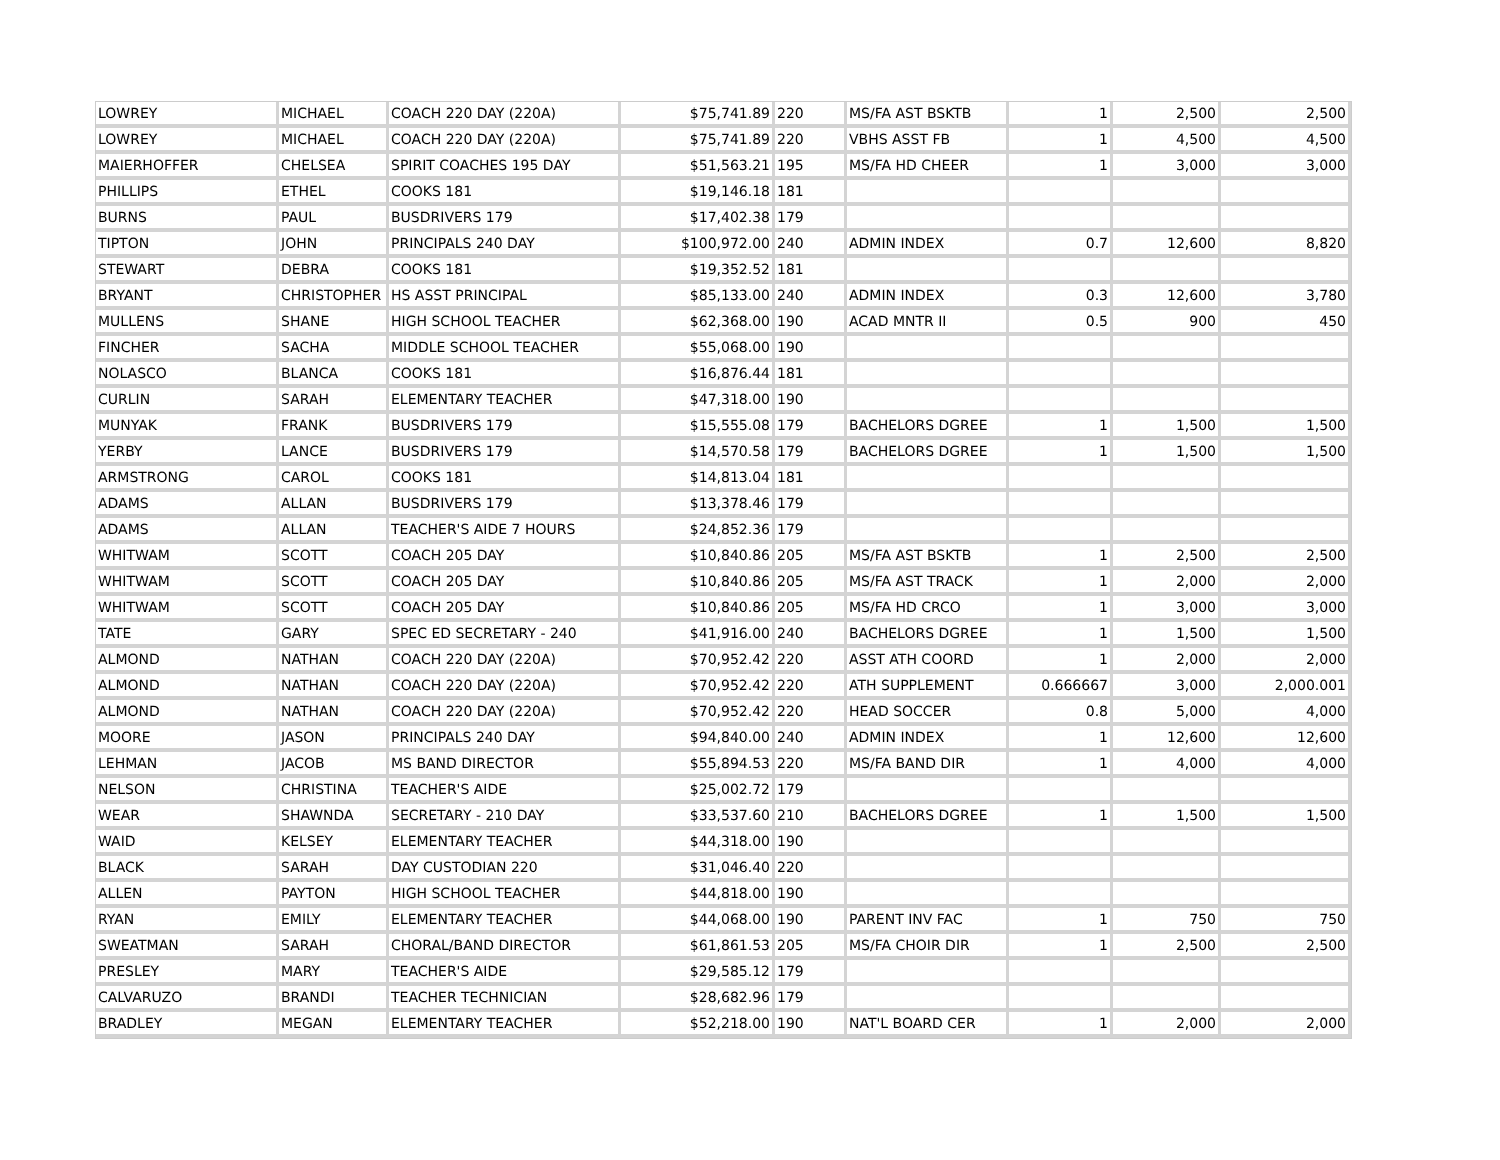| LOWREY | MICHAEL | COACH 220 DAY (220A) | $75,741.89 | 220 | MS/FA AST BSKTB | 1 | 2,500 | 2,500 |
| LOWREY | MICHAEL | COACH 220 DAY (220A) | $75,741.89 | 220 | VBHS ASST FB | 1 | 4,500 | 4,500 |
| MAIERHOFFER | CHELSEA | SPIRIT COACHES 195 DAY | $51,563.21 | 195 | MS/FA HD CHEER | 1 | 3,000 | 3,000 |
| PHILLIPS | ETHEL | COOKS 181 | $19,146.18 | 181 | | | | |
| BURNS | PAUL | BUSDRIVERS 179 | $17,402.38 | 179 | | | | |
| TIPTON | JOHN | PRINCIPALS 240 DAY | $100,972.00 | 240 | ADMIN INDEX | 0.7 | 12,600 | 8,820 |
| STEWART | DEBRA | COOKS 181 | $19,352.52 | 181 | | | | |
| BRYANT | CHRISTOPHER | HS ASST PRINCIPAL | $85,133.00 | 240 | ADMIN INDEX | 0.3 | 12,600 | 3,780 |
| MULLENS | SHANE | HIGH SCHOOL TEACHER | $62,368.00 | 190 | ACAD MNTR II | 0.5 | 900 | 450 |
| FINCHER | SACHA | MIDDLE SCHOOL TEACHER | $55,068.00 | 190 | | | | |
| NOLASCO | BLANCA | COOKS 181 | $16,876.44 | 181 | | | | |
| CURLIN | SARAH | ELEMENTARY TEACHER | $47,318.00 | 190 | | | | |
| MUNYAK | FRANK | BUSDRIVERS 179 | $15,555.08 | 179 | BACHELORS DGREE | 1 | 1,500 | 1,500 |
| YERBY | LANCE | BUSDRIVERS 179 | $14,570.58 | 179 | BACHELORS DGREE | 1 | 1,500 | 1,500 |
| ARMSTRONG | CAROL | COOKS 181 | $14,813.04 | 181 | | | | |
| ADAMS | ALLAN | BUSDRIVERS 179 | $13,378.46 | 179 | | | | |
| ADAMS | ALLAN | TEACHER'S AIDE 7 HOURS | $24,852.36 | 179 | | | | |
| WHITWAM | SCOTT | COACH 205 DAY | $10,840.86 | 205 | MS/FA AST BSKTB | 1 | 2,500 | 2,500 |
| WHITWAM | SCOTT | COACH 205 DAY | $10,840.86 | 205 | MS/FA AST TRACK | 1 | 2,000 | 2,000 |
| WHITWAM | SCOTT | COACH 205 DAY | $10,840.86 | 205 | MS/FA HD CRCO | 1 | 3,000 | 3,000 |
| TATE | GARY | SPEC ED SECRETARY - 240 | $41,916.00 | 240 | BACHELORS DGREE | 1 | 1,500 | 1,500 |
| ALMOND | NATHAN | COACH 220 DAY (220A) | $70,952.42 | 220 | ASST ATH COORD | 1 | 2,000 | 2,000 |
| ALMOND | NATHAN | COACH 220 DAY (220A) | $70,952.42 | 220 | ATH SUPPLEMENT | 0.666667 | 3,000 | 2,000.001 |
| ALMOND | NATHAN | COACH 220 DAY (220A) | $70,952.42 | 220 | HEAD SOCCER | 0.8 | 5,000 | 4,000 |
| MOORE | JASON | PRINCIPALS 240 DAY | $94,840.00 | 240 | ADMIN INDEX | 1 | 12,600 | 12,600 |
| LEHMAN | JACOB | MS BAND DIRECTOR | $55,894.53 | 220 | MS/FA BAND DIR | 1 | 4,000 | 4,000 |
| NELSON | CHRISTINA | TEACHER'S AIDE | $25,002.72 | 179 | | | | |
| WEAR | SHAWNDA | SECRETARY - 210 DAY | $33,537.60 | 210 | BACHELORS DGREE | 1 | 1,500 | 1,500 |
| WAID | KELSEY | ELEMENTARY TEACHER | $44,318.00 | 190 | | | | |
| BLACK | SARAH | DAY CUSTODIAN 220 | $31,046.40 | 220 | | | | |
| ALLEN | PAYTON | HIGH SCHOOL TEACHER | $44,818.00 | 190 | | | | |
| RYAN | EMILY | ELEMENTARY TEACHER | $44,068.00 | 190 | PARENT INV FAC | 1 | 750 | 750 |
| SWEATMAN | SARAH | CHORAL/BAND DIRECTOR | $61,861.53 | 205 | MS/FA CHOIR DIR | 1 | 2,500 | 2,500 |
| PRESLEY | MARY | TEACHER'S AIDE | $29,585.12 | 179 | | | | |
| CALVARUZO | BRANDI | TEACHER TECHNICIAN | $28,682.96 | 179 | | | | |
| BRADLEY | MEGAN | ELEMENTARY TEACHER | $52,218.00 | 190 | NAT'L BOARD CER | 1 | 2,000 | 2,000 |